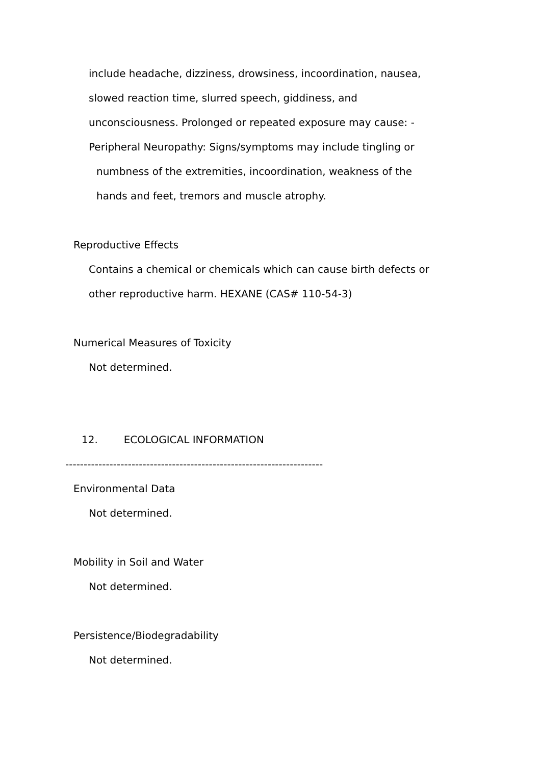include headache, dizziness, drowsiness, incoordination, nausea,
slowed reaction time, slurred speech, giddiness, and
unconsciousness. Prolonged or repeated exposure may cause: -
Peripheral Neuropathy: Signs/symptoms may include tingling or
numbness of the extremities, incoordination, weakness of the
hands and feet, tremors and muscle atrophy.
Reproductive Effects
Contains a chemical or chemicals which can cause birth defects or
other reproductive harm. HEXANE (CAS# 110-54-3)
Numerical Measures of Toxicity
Not determined.
12. ECOLOGICAL INFORMATION
----------------------------------------------------------------------
Environmental Data
Not determined.
Mobility in Soil and Water
Not determined.
Persistence/Biodegradability
Not determined.